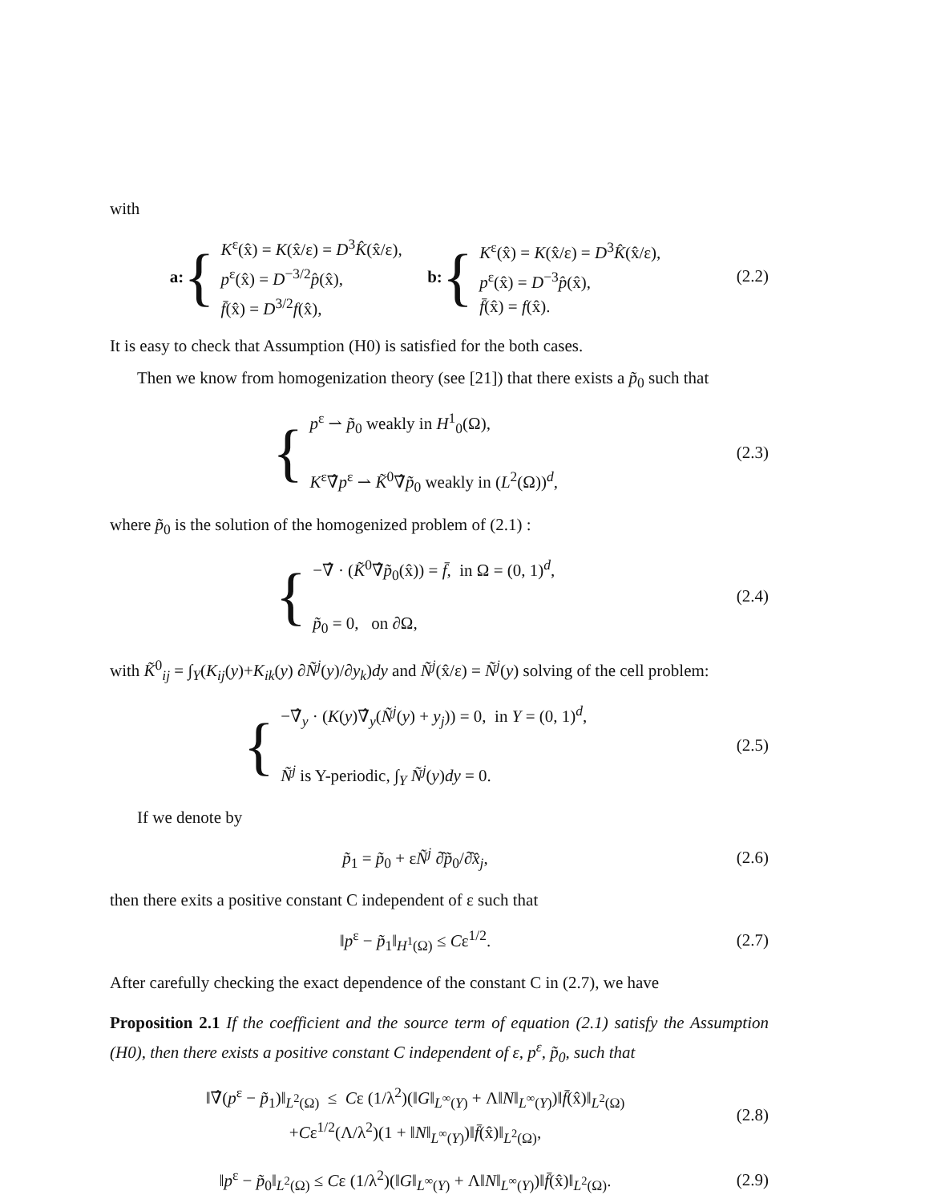with
a: { K<sup>ε</sup>(x̂) = K(x̂/ε) = D<sup>3</sup>K̂(x̂/ε),
p<sup>ε</sup>(x̂) = D<sup>−3/2</sup>p̂(x̂),
f̄(x̂) = D<sup>3/2</sup>f(x̂), b: { K<sup>ε</sup>(x̂) = K(x̂/ε) = D<sup>3</sup>K̂(x̂/ε),
p<sup>ε</sup>(x̂) = D<sup>−3</sup>p̂(x̂),
f̄(x̂) = f(x̂).
(2.2)
It is easy to check that Assumption (H0) is satisfied for the both cases.
Then we know from homogenization theory (see [21]) that there exists a p̃<sub>0</sub> such that
{ p<sup>ε</sup> ⇀ p̃<sub>0</sub> weakly in H<sup>1</sup><sub>0</sub>(Ω),
K<sup>ε</sup>∇̂p<sup>ε</sup> ⇀ K̃<sup>0</sup>∇̂p̃<sub>0</sub> weakly in (L<sup>2</sup>(Ω))<sup>d</sup>,
(2.3)
where p̃<sub>0</sub> is the solution of the homogenized problem of (2.1) :
{ −∇̂ · (K̃<sup>0</sup>∇̂p̃<sub>0</sub>(x̂)) = f̄, in Ω = (0, 1)<sup>d</sup>,
p̃<sub>0</sub> = 0, on ∂Ω,
(2.4)
with K̃<sup>0</sup><sub>ij</sub> = ∫<sub>Y</sub>(K<sub>ij</sub>(y)+K<sub>ik</sub>(y) ∂Ñ<sup>j</sup>(y)/∂y<sub>k</sub>)dy and Ñ<sup>j</sup>(x̂/ε) = Ñ<sup>j</sup>(y) solving of the cell problem:
{ −∇̂<sub>y</sub> · (K(y)∇̂<sub>y</sub>(Ñ<sup>j</sup>(y) + y<sub>j</sub>)) = 0, in Y = (0, 1)<sup>d</sup>,
Ñ<sup>j</sup> is Y-periodic, ∫<sub>Y</sub> Ñ<sup>j</sup>(y)dy = 0.
(2.5)
If we denote by
p̃<sub>1</sub> = p̃<sub>0</sub> + εÑ<sup>j</sup> ∂̂p̃<sub>0</sub>/∂̂x̂<sub>j</sub>,
(2.6)
then there exits a positive constant C independent of ε such that
‖p<sup>ε</sup> − p̃<sub>1</sub>‖<sub>H<sup>1</sup>(Ω)</sub> ≤ Cε<sup>1/2</sup>.
(2.7)
After carefully checking the exact dependence of the constant C in (2.7), we have
Proposition 2.1 If the coefficient and the source term of equation (2.1) satisfy the Assumption (H0), then there exists a positive constant C independent of ε, p<sup>ε</sup>, p̃<sub>0</sub>, such that
‖∇̂(p<sup>ε</sup> − p̃<sub>1</sub>)‖<sub>L<sup>2</sup>(Ω)</sub> ≤ Cε (1/λ<sup>2</sup>)(‖G‖<sub>L<sup>∞</sup>(Y)</sub> + Λ‖N‖<sub>L<sup>∞</sup>(Y)</sub>)‖f̄(x̂)‖<sub>L<sup>2</sup>(Ω)</sub>
+Cε<sup>1/2</sup>(Λ/λ<sup>2</sup>)(1 + ‖N‖<sub>L<sup>∞</sup>(Y)</sub>)‖f̄(x̂)‖<sub>L<sup>2</sup>(Ω)</sub>,
(2.8)
‖p<sup>ε</sup> − p̃<sub>0</sub>‖<sub>L<sup>2</sup>(Ω)</sub> ≤ Cε (1/λ<sup>2</sup>)(‖G‖<sub>L<sup>∞</sup>(Y)</sub> + Λ‖N‖<sub>L<sup>∞</sup>(Y)</sub>)‖f̄(x̂)‖<sub>L<sup>2</sup>(Ω)</sub>.
(2.9)